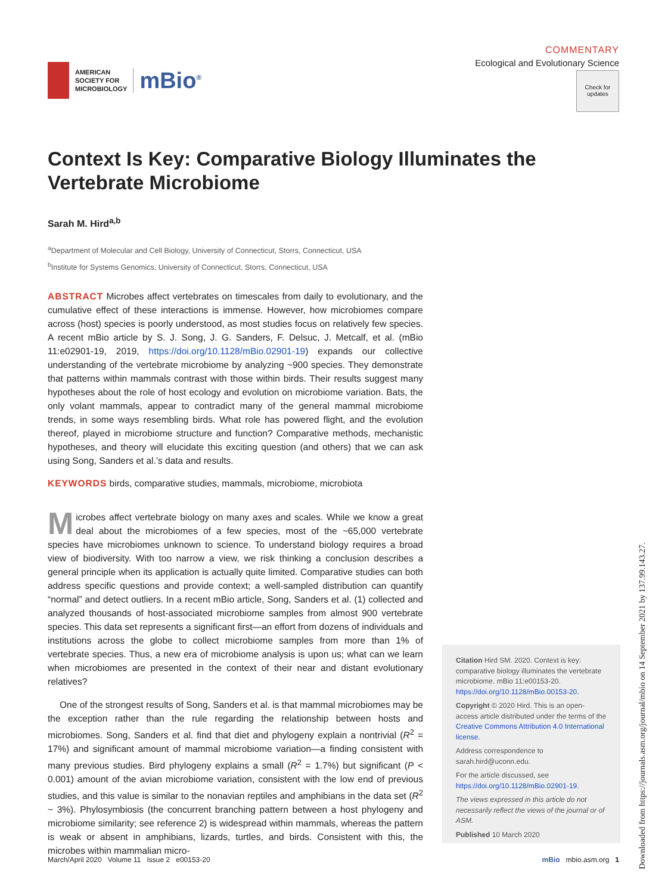AMERICAN
SOCIETY FOR
MICROBIOLOGY
mBio<sup>®</sup>
COMMENTARY
Ecological and Evolutionary Science
Check for
updates
Context Is Key: Comparative Biology Illuminates the Vertebrate Microbiome
Sarah M. Hird<sup>a,b</sup>
<sup>a</sup> Department of Molecular and Cell Biology, University of Connecticut, Storrs, Connecticut, USA
<sup>b</sup> Institute for Systems Genomics, University of Connecticut, Storrs, Connecticut, USA
ABSTRACT Microbes affect vertebrates on timescales from daily to evolutionary, and the cumulative effect of these interactions is immense. However, how microbiomes compare across (host) species is poorly understood, as most studies focus on relatively few species. A recent mBio article by S. J. Song, J. G. Sanders, F. Delsuc, J. Metcalf, et al. (mBio 11:e02901-19, 2019, https://doi.org/10.1128/mBio.02901-19) expands our collective understanding of the vertebrate microbiome by analyzing ~900 species. They demonstrate that patterns within mammals contrast with those within birds. Their results suggest many hypotheses about the role of host ecology and evolution on microbiome variation. Bats, the only volant mammals, appear to contradict many of the general mammal microbiome trends, in some ways resembling birds. What role has powered flight, and the evolution thereof, played in microbiome structure and function? Comparative methods, mechanistic hypotheses, and theory will elucidate this exciting question (and others) that we can ask using Song, Sanders et al.’s data and results.
KEYWORDS birds, comparative studies, mammals, microbiome, microbiota
Microbes affect vertebrate biology on many axes and scales. While we know a great deal about the microbiomes of a few species, most of the ~65,000 vertebrate species have microbiomes unknown to science. To understand biology requires a broad view of biodiversity. With too narrow a view, we risk thinking a conclusion describes a general principle when its application is actually quite limited. Comparative studies can both address specific questions and provide context; a well-sampled distribution can quantify “normal” and detect outliers. In a recent mBio article, Song, Sanders et al. (1) collected and analyzed thousands of host-associated microbiome samples from almost 900 vertebrate species. This data set represents a significant first—an effort from dozens of individuals and institutions across the globe to collect microbiome samples from more than 1% of vertebrate species. Thus, a new era of microbiome analysis is upon us; what can we learn when microbiomes are presented in the context of their near and distant evolutionary relatives?
One of the strongest results of Song, Sanders et al. is that mammal microbiomes may be the exception rather than the rule regarding the relationship between hosts and microbiomes. Song, Sanders et al. find that diet and phylogeny explain a nontrivial (R<sup>2</sup> = 17%) and significant amount of mammal microbiome variation—a finding consistent with many previous studies. Bird phylogeny explains a small (R<sup>2</sup> = 1.7%) but significant (P < 0.001) amount of the avian microbiome variation, consistent with the low end of previous studies, and this value is similar to the nonavian reptiles and amphibians in the data set (R<sup>2</sup> ~ 3%). Phylosymbiosis (the concurrent branching pattern between a host phylogeny and microbiome similarity; see reference 2) is widespread within mammals, whereas the pattern is weak or absent in amphibians, lizards, turtles, and birds. Consistent with this, the microbes within mammalian micro-
Citation Hird SM. 2020. Context is key: comparative biology illuminates the vertebrate microbiome. mBio 11:e00153-20. https://doi.org/10.1128/mBio.00153-20.
Copyright © 2020 Hird. This is an open-access article distributed under the terms of the Creative Commons Attribution 4.0 International license.
Address correspondence to sarah.hird@uconn.edu.
For the article discussed, see https://doi.org/10.1128/mBio.02901-19.
The views expressed in this article do not necessarily reflect the views of the journal or of ASM.
Published 10 March 2020
March/April 2020 Volume 11 Issue 2 e00153-20 mBio mbio.asm.org 1
Downloaded from https://journals.asm.org/journal/mbio on 14 September 2021 by 137.99.143.27.